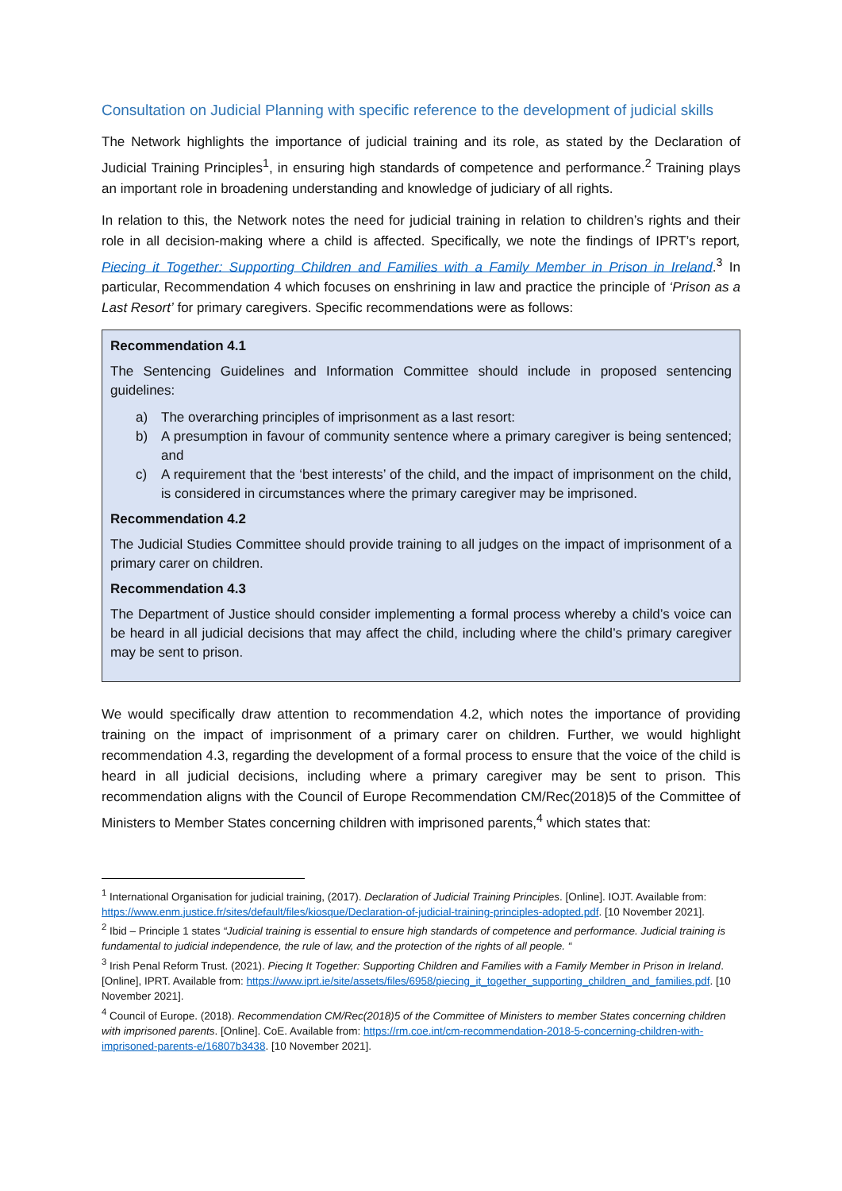Consultation on Judicial Planning with specific reference to the development of judicial skills
The Network highlights the importance of judicial training and its role, as stated by the Declaration of Judicial Training Principles<sup>1</sup>, in ensuring high standards of competence and performance.<sup>2</sup> Training plays an important role in broadening understanding and knowledge of judiciary of all rights.
In relation to this, the Network notes the need for judicial training in relation to children’s rights and their role in all decision-making where a child is affected. Specifically, we note the findings of IPRT’s report, Piecing it Together: Supporting Children and Families with a Family Member in Prison in Ireland.<sup>3</sup> In particular, Recommendation 4 which focuses on enshrining in law and practice the principle of ‘Prison as a Last Resort’ for primary caregivers. Specific recommendations were as follows:
Recommendation 4.1
The Sentencing Guidelines and Information Committee should include in proposed sentencing guidelines:
a) The overarching principles of imprisonment as a last resort:
b) A presumption in favour of community sentence where a primary caregiver is being sentenced; and
c) A requirement that the ‘best interests’ of the child, and the impact of imprisonment on the child, is considered in circumstances where the primary caregiver may be imprisoned.
Recommendation 4.2
The Judicial Studies Committee should provide training to all judges on the impact of imprisonment of a primary carer on children.
Recommendation 4.3
The Department of Justice should consider implementing a formal process whereby a child’s voice can be heard in all judicial decisions that may affect the child, including where the child’s primary caregiver may be sent to prison.
We would specifically draw attention to recommendation 4.2, which notes the importance of providing training on the impact of imprisonment of a primary carer on children. Further, we would highlight recommendation 4.3, regarding the development of a formal process to ensure that the voice of the child is heard in all judicial decisions, including where a primary caregiver may be sent to prison. This recommendation aligns with the Council of Europe Recommendation CM/Rec(2018)5 of the Committee of Ministers to Member States concerning children with imprisoned parents,<sup>4</sup> which states that:
<sup>1</sup> International Organisation for judicial training, (2017). Declaration of Judicial Training Principles. [Online]. IOJT. Available from: https://www.enm.justice.fr/sites/default/files/kiosque/Declaration-of-judicial-training-principles-adopted.pdf. [10 November 2021].
<sup>2</sup> Ibid – Principle 1 states “Judicial training is essential to ensure high standards of competence and performance. Judicial training is fundamental to judicial independence, the rule of law, and the protection of the rights of all people. “
<sup>3</sup> Irish Penal Reform Trust. (2021). Piecing It Together: Supporting Children and Families with a Family Member in Prison in Ireland. [Online], IPRT. Available from: https://www.iprt.ie/site/assets/files/6958/piecing_it_together_supporting_children_and_families.pdf. [10 November 2021].
<sup>4</sup> Council of Europe. (2018). Recommendation CM/Rec(2018)5 of the Committee of Ministers to member States concerning children with imprisoned parents. [Online]. CoE. Available from: https://rm.coe.int/cm-recommendation-2018-5-concerning-children-with-imprisoned-parents-e/16807b3438. [10 November 2021].